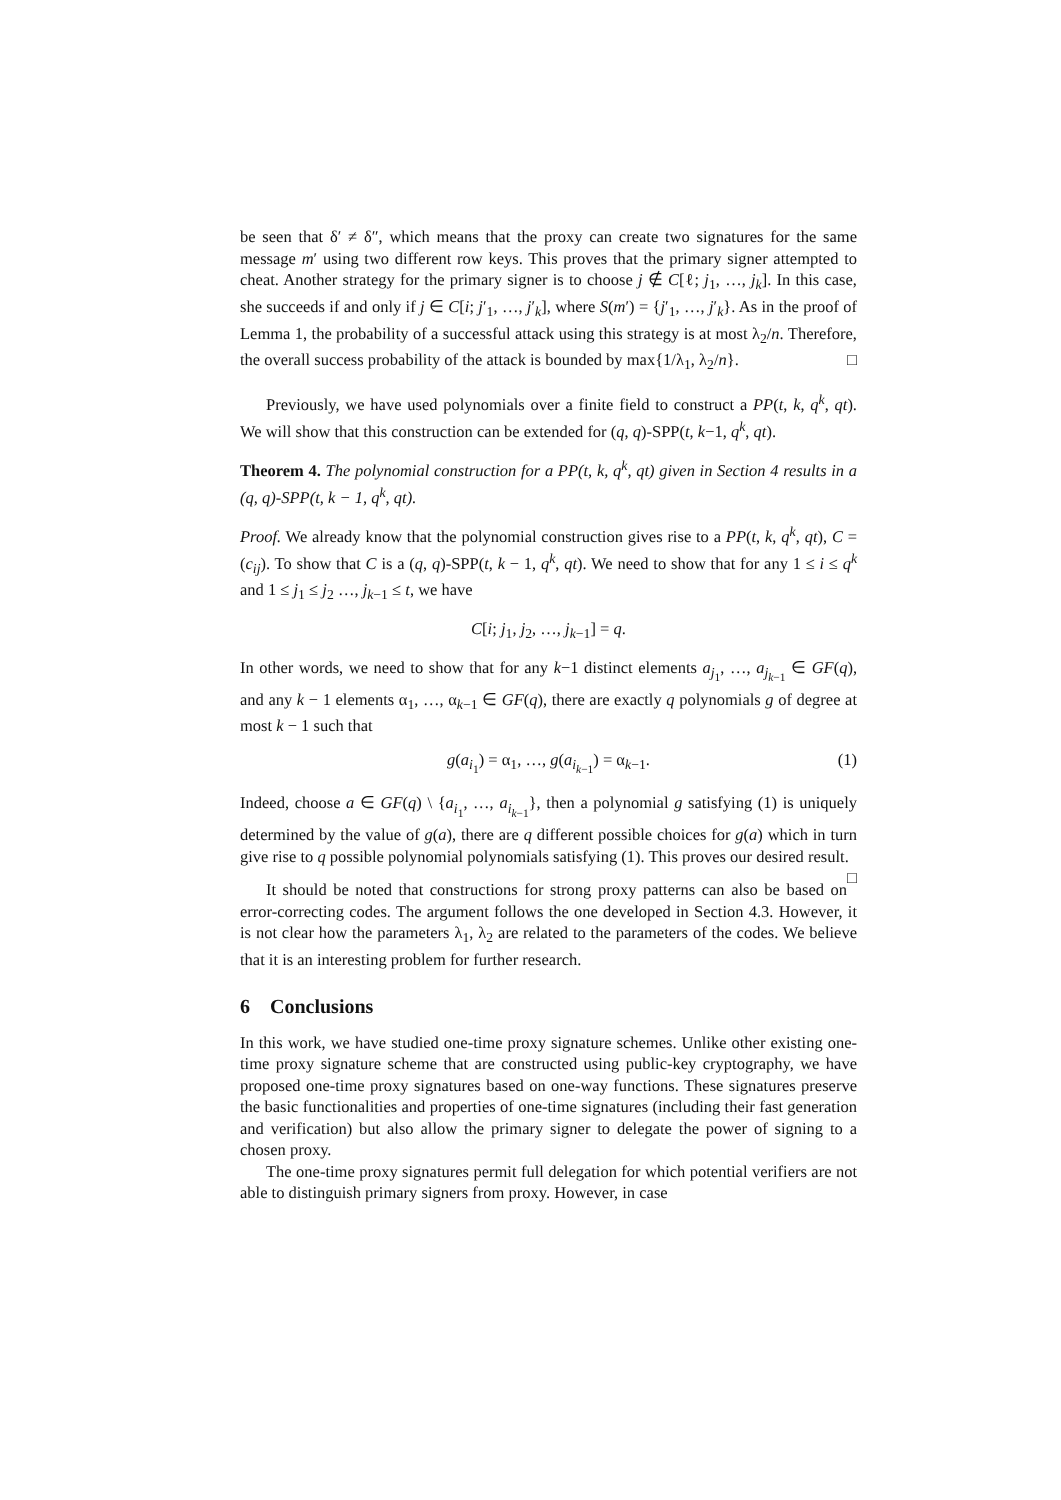be seen that δ′ ≠ δ″, which means that the proxy can create two signatures for the same message m′ using two different row keys. This proves that the primary signer attempted to cheat. Another strategy for the primary signer is to choose j ∉ C[ℓ; j<sub>1</sub>, …, j<sub>k</sub>]. In this case, she succeeds if and only if j ∈ C[i; j′<sub>1</sub>, …, j′<sub>k</sub>], where S(m′) = {j′<sub>1</sub>, …, j′<sub>k</sub>}. As in the proof of Lemma 1, the probability of a successful attack using this strategy is at most λ<sub>2</sub>/n. Therefore, the overall success probability of the attack is bounded by max{1/λ<sub>1</sub>, λ<sub>2</sub>/n}. □
Previously, we have used polynomials over a finite field to construct a PP(t, k, q<sup>k</sup>, qt). We will show that this construction can be extended for (q, q)-SPP(t, k−1, q<sup>k</sup>, qt).
Theorem 4. The polynomial construction for a PP(t, k, q<sup>k</sup>, qt) given in Section 4 results in a (q, q)-SPP(t, k − 1, q<sup>k</sup>, qt).
Proof. We already know that the polynomial construction gives rise to a PP(t, k, q<sup>k</sup>, qt), C = (c<sub>ij</sub>). To show that C is a (q, q)-SPP(t, k − 1, q<sup>k</sup>, qt). We need to show that for any 1 ≤ i ≤ q<sup>k</sup> and 1 ≤ j<sub>1</sub> ≤ j<sub>2</sub> …, j<sub>k−1</sub> ≤ t, we have
C[i; j<sub>1</sub>, j<sub>2</sub>, …, j<sub>k−1</sub>] = q.
In other words, we need to show that for any k−1 distinct elements a<sub>j<sub>1</sub></sub>, …, a<sub>j<sub>k−1</sub></sub> ∈ GF(q), and any k − 1 elements α<sub>1</sub>, …, α<sub>k−1</sub> ∈ GF(q), there are exactly q polynomials g of degree at most k − 1 such that
g(a<sub>i<sub>1</sub></sub>) = α<sub>1</sub>, …, g(a<sub>i<sub>k−1</sub></sub>) = α<sub>k−1</sub>. (1)
Indeed, choose a ∈ GF(q) \ {a<sub>i<sub>1</sub></sub>, …, a<sub>i<sub>k−1</sub></sub>}, then a polynomial g satisfying (1) is uniquely determined by the value of g(a), there are q different possible choices for g(a) which in turn give rise to q possible polynomial polynomials satisfying (1). This proves our desired result. □
It should be noted that constructions for strong proxy patterns can also be based on error-correcting codes. The argument follows the one developed in Section 4.3. However, it is not clear how the parameters λ<sub>1</sub>, λ<sub>2</sub> are related to the parameters of the codes. We believe that it is an interesting problem for further research.
6 Conclusions
In this work, we have studied one-time proxy signature schemes. Unlike other existing one-time proxy signature scheme that are constructed using public-key cryptography, we have proposed one-time proxy signatures based on one-way functions. These signatures preserve the basic functionalities and properties of one-time signatures (including their fast generation and verification) but also allow the primary signer to delegate the power of signing to a chosen proxy.
The one-time proxy signatures permit full delegation for which potential verifiers are not able to distinguish primary signers from proxy. However, in case